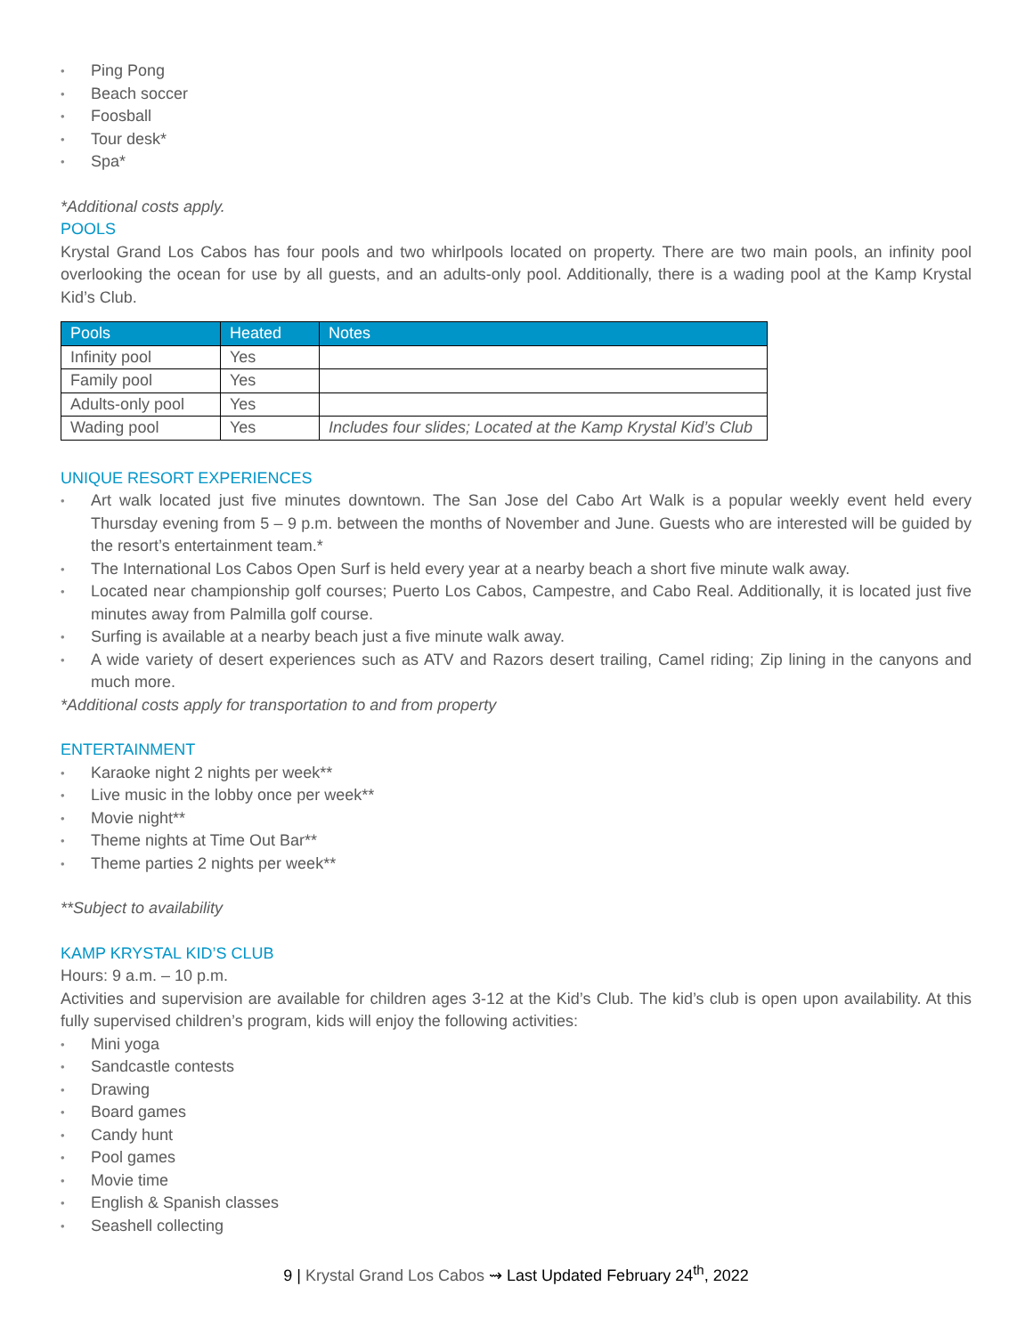Ping Pong
Beach soccer
Foosball
Tour desk*
Spa*
*Additional costs apply.
POOLS
Krystal Grand Los Cabos has four pools and two whirlpools located on property. There are two main pools, an infinity pool overlooking the ocean for use by all guests, and an adults-only pool. Additionally, there is a wading pool at the Kamp Krystal Kid’s Club.
| Pools | Heated | Notes |
| --- | --- | --- |
| Infinity pool | Yes | |
| Family pool | Yes | |
| Adults-only pool | Yes | |
| Wading pool | Yes | Includes four slides; Located at the Kamp Krystal Kid’s Club |
UNIQUE RESORT EXPERIENCES
Art walk located just five minutes downtown. The San Jose del Cabo Art Walk is a popular weekly event held every Thursday evening from 5 – 9 p.m. between the months of November and June. Guests who are interested will be guided by the resort’s entertainment team.*
The International Los Cabos Open Surf is held every year at a nearby beach a short five minute walk away.
Located near championship golf courses; Puerto Los Cabos, Campestre, and Cabo Real. Additionally, it is located just five minutes away from Palmilla golf course.
Surfing is available at a nearby beach just a five minute walk away.
A wide variety of desert experiences such as ATV and Razors desert trailing, Camel riding; Zip lining in the canyons and much more.
*Additional costs apply for transportation to and from property
ENTERTAINMENT
Karaoke night 2 nights per week**
Live music in the lobby once per week**
Movie night**
Theme nights at Time Out Bar**
Theme parties 2 nights per week**
**Subject to availability
KAMP KRYSTAL KID’S CLUB
Hours: 9 a.m. – 10 p.m.
Activities and supervision are available for children ages 3-12 at the Kid’s Club. The kid’s club is open upon availability. At this fully supervised children’s program, kids will enjoy the following activities:
Mini yoga
Sandcastle contests
Drawing
Board games
Candy hunt
Pool games
Movie time
English & Spanish classes
Seashell collecting
9 | Krystal Grand Los Cabos ⇝ Last Updated February 24<sup>th</sup>, 2022